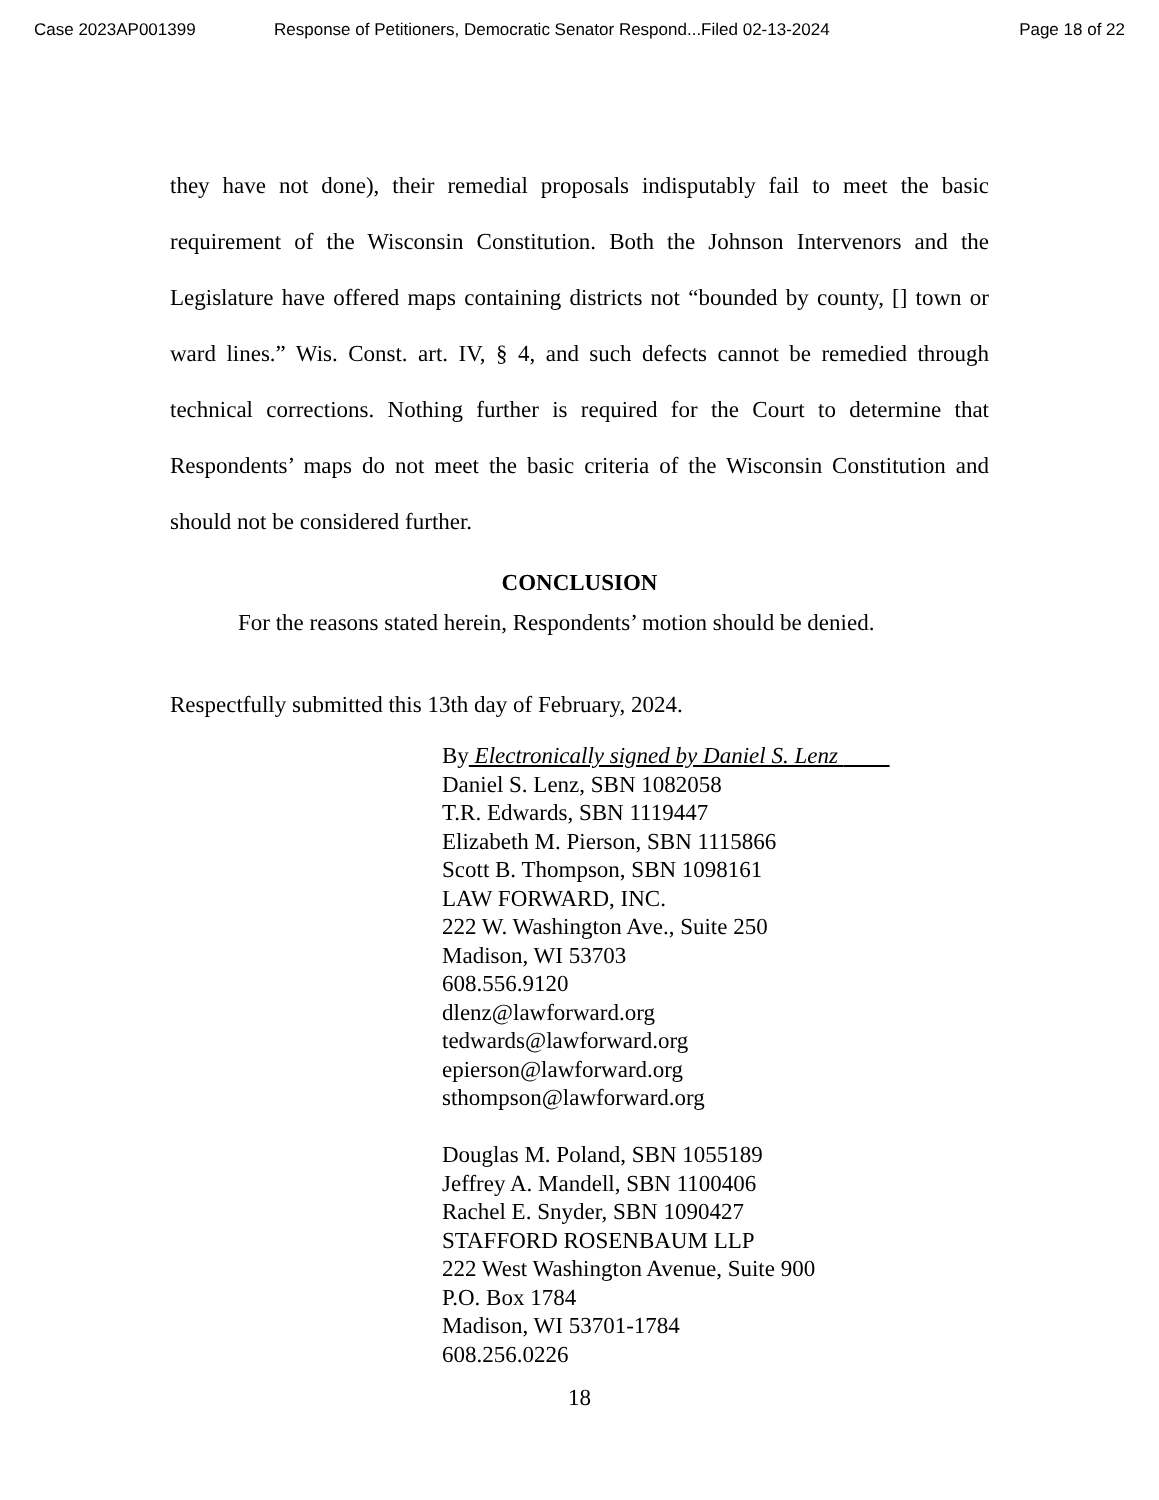Case 2023AP001399 Response of Petitioners, Democratic Senator Respond...Filed 02-13-2024 Page 18 of 22
they have not done), their remedial proposals indisputably fail to meet the basic requirement of the Wisconsin Constitution. Both the Johnson Intervenors and the Legislature have offered maps containing districts not “bounded by county, [] town or ward lines.” Wis. Const. art. IV, § 4, and such defects cannot be remedied through technical corrections. Nothing further is required for the Court to determine that Respondents’ maps do not meet the basic criteria of the Wisconsin Constitution and should not be considered further.
CONCLUSION
For the reasons stated herein, Respondents’ motion should be denied.
Respectfully submitted this 13th day of February, 2024.
By Electronically signed by Daniel S. Lenz
Daniel S. Lenz, SBN 1082058
T.R. Edwards, SBN 1119447
Elizabeth M. Pierson, SBN 1115866
Scott B. Thompson, SBN 1098161
LAW FORWARD, INC.
222 W. Washington Ave., Suite 250
Madison, WI 53703
608.556.9120
dlenz@lawforward.org
tedwards@lawforward.org
epierson@lawforward.org
sthompson@lawforward.org
Douglas M. Poland, SBN 1055189
Jeffrey A. Mandell, SBN 1100406
Rachel E. Snyder, SBN 1090427
STAFFORD ROSENBAUM LLP
222 West Washington Avenue, Suite 900
P.O. Box 1784
Madison, WI 53701-1784
608.256.0226
18